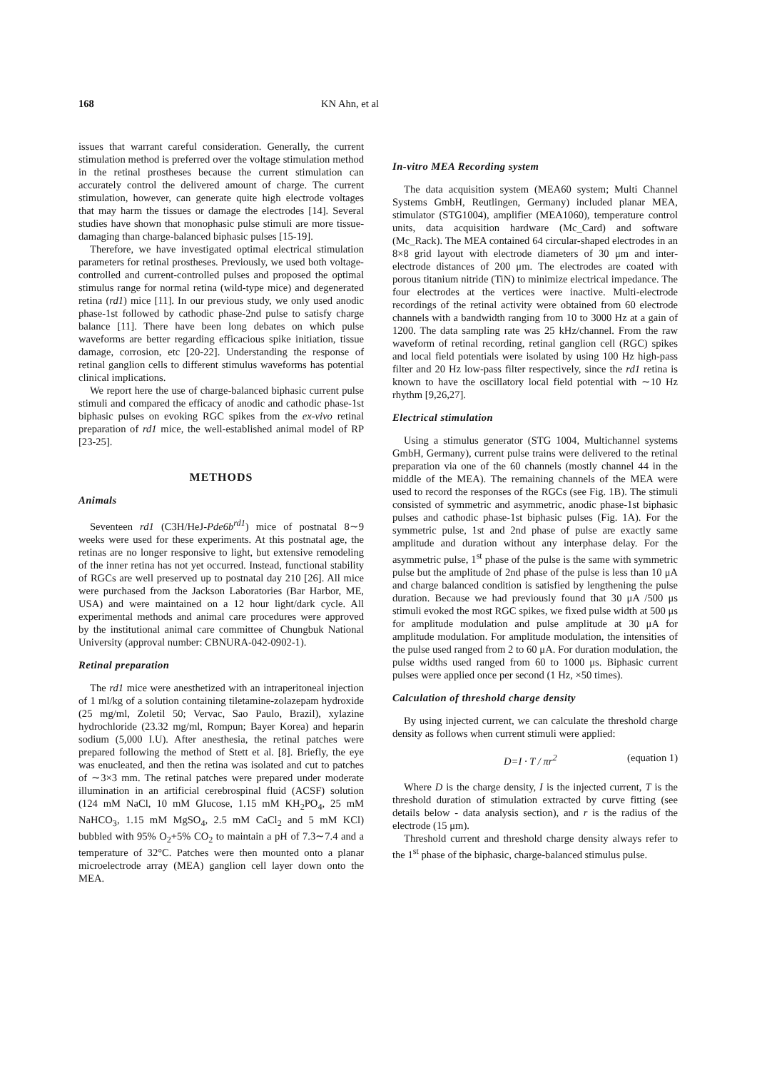168 KN Ahn, et al
issues that warrant careful consideration. Generally, the current stimulation method is preferred over the voltage stimulation method in the retinal prostheses because the current stimulation can accurately control the delivered amount of charge. The current stimulation, however, can generate quite high electrode voltages that may harm the tissues or damage the electrodes [14]. Several studies have shown that monophasic pulse stimuli are more tissue-damaging than charge-balanced biphasic pulses [15-19].
Therefore, we have investigated optimal electrical stimulation parameters for retinal prostheses. Previously, we used both voltage-controlled and current-controlled pulses and proposed the optimal stimulus range for normal retina (wild-type mice) and degenerated retina (rd1) mice [11]. In our previous study, we only used anodic phase-1st followed by cathodic phase-2nd pulse to satisfy charge balance [11]. There have been long debates on which pulse waveforms are better regarding efficacious spike initiation, tissue damage, corrosion, etc [20-22]. Understanding the response of retinal ganglion cells to different stimulus waveforms has potential clinical implications.
We report here the use of charge-balanced biphasic current pulse stimuli and compared the efficacy of anodic and cathodic phase-1st biphasic pulses on evoking RGC spikes from the ex-vivo retinal preparation of rd1 mice, the well-established animal model of RP [23-25].
METHODS
Animals
Seventeen rd1 (C3H/HeJ-Pde6b<sup>rd1</sup>) mice of postnatal 8∼9 weeks were used for these experiments. At this postnatal age, the retinas are no longer responsive to light, but extensive remodeling of the inner retina has not yet occurred. Instead, functional stability of RGCs are well preserved up to postnatal day 210 [26]. All mice were purchased from the Jackson Laboratories (Bar Harbor, ME, USA) and were maintained on a 12 hour light/dark cycle. All experimental methods and animal care procedures were approved by the institutional animal care committee of Chungbuk National University (approval number: CBNURA-042-0902-1).
Retinal preparation
The rd1 mice were anesthetized with an intraperitoneal injection of 1 ml/kg of a solution containing tiletamine-zolazepam hydroxide (25 mg/ml, Zoletil 50; Vervac, Sao Paulo, Brazil), xylazine hydrochloride (23.32 mg/ml, Rompun; Bayer Korea) and heparin sodium (5,000 I.U). After anesthesia, the retinal patches were prepared following the method of Stett et al. [8]. Briefly, the eye was enucleated, and then the retina was isolated and cut to patches of ∼3×3 mm. The retinal patches were prepared under moderate illumination in an artificial cerebrospinal fluid (ACSF) solution (124 mM NaCl, 10 mM Glucose, 1.15 mM KH<sub>2</sub>PO<sub>4</sub>, 25 mM NaHCO<sub>3</sub>, 1.15 mM MgSO<sub>4</sub>, 2.5 mM CaCl<sub>2</sub> and 5 mM KCl) bubbled with 95% O<sub>2</sub>+5% CO<sub>2</sub> to maintain a pH of 7.3∼7.4 and a temperature of 32°C. Patches were then mounted onto a planar microelectrode array (MEA) ganglion cell layer down onto the MEA.
In-vitro MEA Recording system
The data acquisition system (MEA60 system; Multi Channel Systems GmbH, Reutlingen, Germany) included planar MEA, stimulator (STG1004), amplifier (MEA1060), temperature control units, data acquisition hardware (Mc_Card) and software (Mc_Rack). The MEA contained 64 circular-shaped electrodes in an 8×8 grid layout with electrode diameters of 30 μm and inter-electrode distances of 200 μm. The electrodes are coated with porous titanium nitride (TiN) to minimize electrical impedance. The four electrodes at the vertices were inactive. Multi-electrode recordings of the retinal activity were obtained from 60 electrode channels with a bandwidth ranging from 10 to 3000 Hz at a gain of 1200. The data sampling rate was 25 kHz/channel. From the raw waveform of retinal recording, retinal ganglion cell (RGC) spikes and local field potentials were isolated by using 100 Hz high-pass filter and 20 Hz low-pass filter respectively, since the rd1 retina is known to have the oscillatory local field potential with ∼10 Hz rhythm [9,26,27].
Electrical stimulation
Using a stimulus generator (STG 1004, Multichannel systems GmbH, Germany), current pulse trains were delivered to the retinal preparation via one of the 60 channels (mostly channel 44 in the middle of the MEA). The remaining channels of the MEA were used to record the responses of the RGCs (see Fig. 1B). The stimuli consisted of symmetric and asymmetric, anodic phase-1st biphasic pulses and cathodic phase-1st biphasic pulses (Fig. 1A). For the symmetric pulse, 1st and 2nd phase of pulse are exactly same amplitude and duration without any interphase delay. For the asymmetric pulse, 1<sup>st</sup> phase of the pulse is the same with symmetric pulse but the amplitude of 2nd phase of the pulse is less than 10 μA and charge balanced condition is satisfied by lengthening the pulse duration. Because we had previously found that 30 μA /500 μs stimuli evoked the most RGC spikes, we fixed pulse width at 500 μs for amplitude modulation and pulse amplitude at 30 μA for amplitude modulation. For amplitude modulation, the intensities of the pulse used ranged from 2 to 60 μA. For duration modulation, the pulse widths used ranged from 60 to 1000 μs. Biphasic current pulses were applied once per second (1 Hz, ×50 times).
Calculation of threshold charge density
By using injected current, we can calculate the threshold charge density as follows when current stimuli were applied:
D=I · T / πr<sup>2</sup> (equation 1)
Where D is the charge density, I is the injected current, T is the threshold duration of stimulation extracted by curve fitting (see details below - data analysis section), and r is the radius of the electrode (15 μm).
Threshold current and threshold charge density always refer to the 1<sup>st</sup> phase of the biphasic, charge-balanced stimulus pulse.